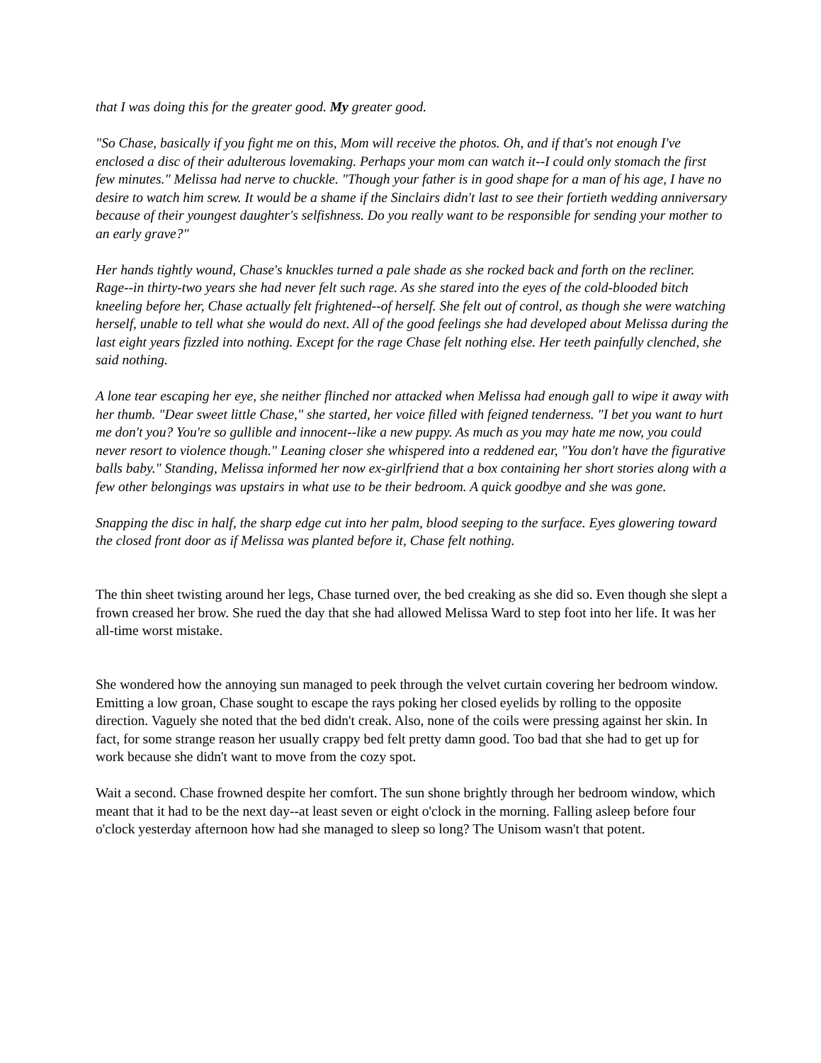that I was doing this for the greater good. My greater good.
"So Chase, basically if you fight me on this, Mom will receive the photos. Oh, and if that's not enough I've enclosed a disc of their adulterous lovemaking. Perhaps your mom can watch it--I could only stomach the first few minutes." Melissa had nerve to chuckle. "Though your father is in good shape for a man of his age, I have no desire to watch him screw. It would be a shame if the Sinclairs didn't last to see their fortieth wedding anniversary because of their youngest daughter's selfishness. Do you really want to be responsible for sending your mother to an early grave?"
Her hands tightly wound, Chase's knuckles turned a pale shade as she rocked back and forth on the recliner. Rage--in thirty-two years she had never felt such rage. As she stared into the eyes of the cold-blooded bitch kneeling before her, Chase actually felt frightened--of herself. She felt out of control, as though she were watching herself, unable to tell what she would do next. All of the good feelings she had developed about Melissa during the last eight years fizzled into nothing. Except for the rage Chase felt nothing else. Her teeth painfully clenched, she said nothing.
A lone tear escaping her eye, she neither flinched nor attacked when Melissa had enough gall to wipe it away with her thumb. "Dear sweet little Chase," she started, her voice filled with feigned tenderness. "I bet you want to hurt me don't you? You're so gullible and innocent--like a new puppy. As much as you may hate me now, you could never resort to violence though." Leaning closer she whispered into a reddened ear, "You don't have the figurative balls baby." Standing, Melissa informed her now ex-girlfriend that a box containing her short stories along with a few other belongings was upstairs in what use to be their bedroom. A quick goodbye and she was gone.
Snapping the disc in half, the sharp edge cut into her palm, blood seeping to the surface. Eyes glowering toward the closed front door as if Melissa was planted before it, Chase felt nothing.
The thin sheet twisting around her legs, Chase turned over, the bed creaking as she did so. Even though she slept a frown creased her brow. She rued the day that she had allowed Melissa Ward to step foot into her life. It was her all-time worst mistake.
She wondered how the annoying sun managed to peek through the velvet curtain covering her bedroom window. Emitting a low groan, Chase sought to escape the rays poking her closed eyelids by rolling to the opposite direction. Vaguely she noted that the bed didn't creak. Also, none of the coils were pressing against her skin. In fact, for some strange reason her usually crappy bed felt pretty damn good. Too bad that she had to get up for work because she didn't want to move from the cozy spot.
Wait a second. Chase frowned despite her comfort. The sun shone brightly through her bedroom window, which meant that it had to be the next day--at least seven or eight o'clock in the morning. Falling asleep before four o'clock yesterday afternoon how had she managed to sleep so long? The Unisom wasn't that potent.